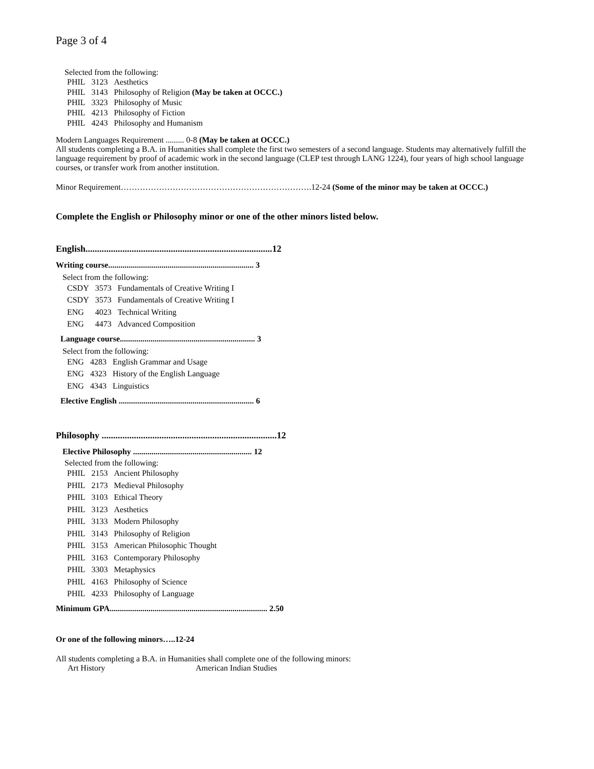Page 3 of 4
Selected from the following:
| PHIL | 3123 | Aesthetics |
| PHIL | 3143 | Philosophy of Religion (May be taken at OCCC.) |
| PHIL | 3323 | Philosophy of Music |
| PHIL | 4213 | Philosophy of Fiction |
| PHIL | 4243 | Philosophy and Humanism |
Modern Languages Requirement ......... 0-8 (May be taken at OCCC.)
All students completing a B.A. in Humanities shall complete the first two semesters of a second language. Students may alternatively fulfill the language requirement by proof of academic work in the second language (CLEP test through LANG 1224), four years of high school language courses, or transfer work from another institution.
Minor Requirement…………………………………………………………….12-24 (Some of the minor may be taken at OCCC.)
Complete the English or Philosophy minor or one of the other minors listed below.
English.................................................................................12
Writing course....................................................................... 3
Select from the following:
| CSDY | 3573 | Fundamentals of Creative Writing I |
| CSDY | 3573 | Fundamentals of Creative Writing I |
| ENG | 4023 | Technical Writing |
| ENG | 4473 | Advanced Composition |
Language course.................................................................. 3
Select from the following:
| ENG | 4283 | English Grammar and Usage |
| ENG | 4323 | History of the English Language |
| ENG | 4343 | Linguistics |
Elective English .................................................................. 6
Philosophy ............................................................................12
Elective Philosophy .......................................................... 12
Selected from the following:
| PHIL | 2153 | Ancient Philosophy |
| PHIL | 2173 | Medieval Philosophy |
| PHIL | 3103 | Ethical Theory |
| PHIL | 3123 | Aesthetics |
| PHIL | 3133 | Modern Philosophy |
| PHIL | 3143 | Philosophy of Religion |
| PHIL | 3153 | American Philosophic Thought |
| PHIL | 3163 | Contemporary Philosophy |
| PHIL | 3303 | Metaphysics |
| PHIL | 4163 | Philosophy of Science |
| PHIL | 4233 | Philosophy of Language |
Minimum GPA............................................................................. 2.50
Or one of the following minors…..12-24
All students completing a B.A. in Humanities shall complete one of the following minors:
Art History American Indian Studies